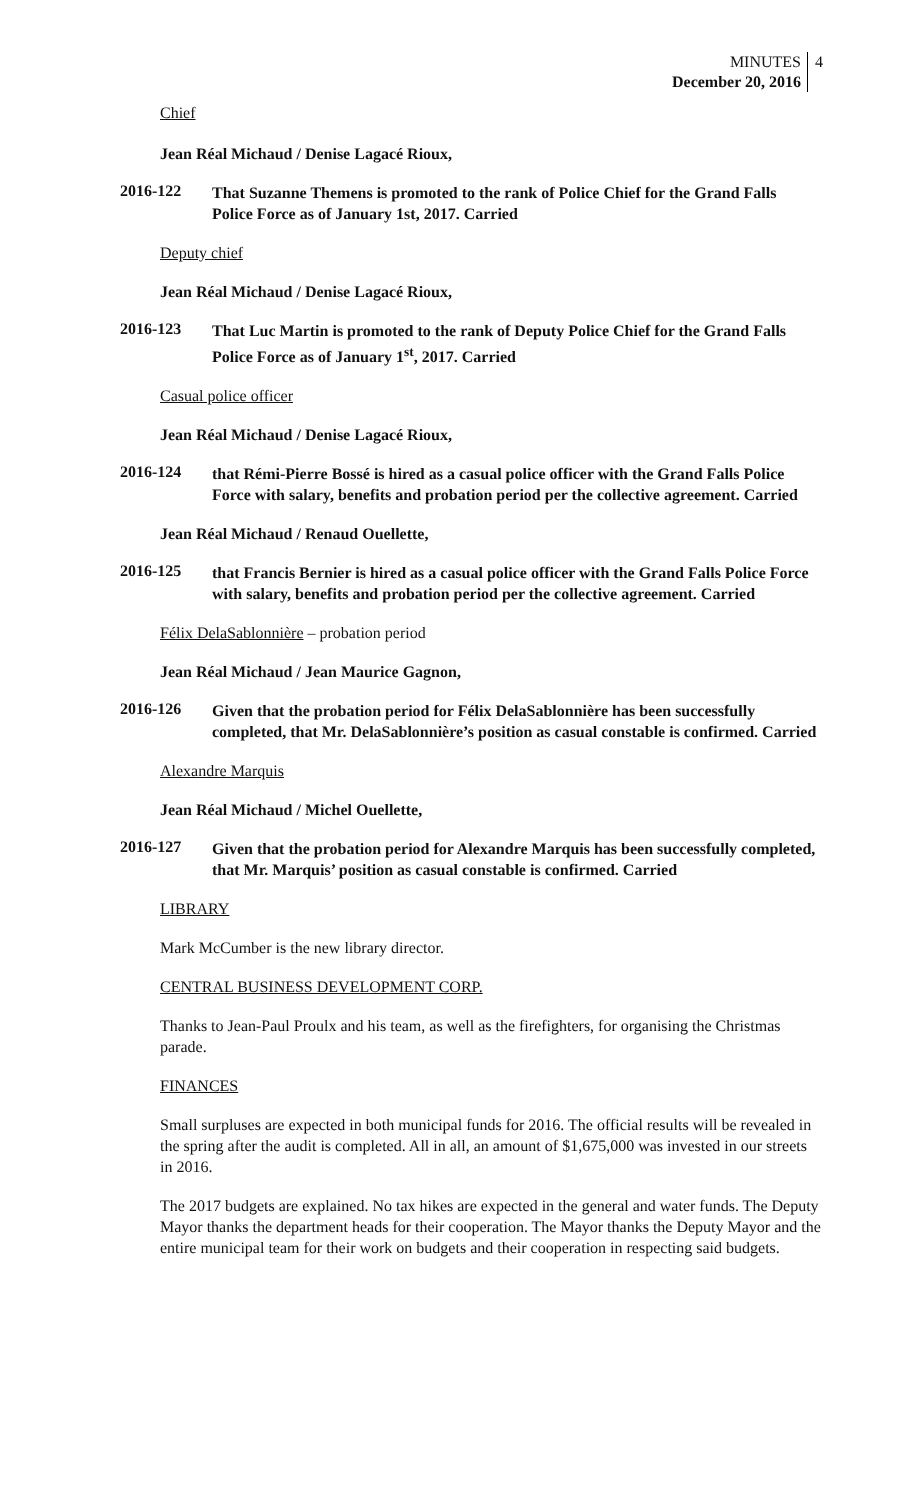MINUTES
December 20, 2016
4
Chief
Jean Réal Michaud / Denise Lagacé Rioux,
2016-122
That Suzanne Themens is promoted to the rank of Police Chief for the Grand Falls Police Force as of January 1st, 2017. Carried
Deputy chief
Jean Réal Michaud / Denise Lagacé Rioux,
2016-123
That Luc Martin is promoted to the rank of Deputy Police Chief for the Grand Falls Police Force as of January 1<sup>st</sup>, 2017. Carried
Casual police officer
Jean Réal Michaud / Denise Lagacé Rioux,
2016-124
that Rémi-Pierre Bossé is hired as a casual police officer with the Grand Falls Police Force with salary, benefits and probation period per the collective agreement. Carried
Jean Réal Michaud / Renaud Ouellette,
2016-125
that Francis Bernier is hired as a casual police officer with the Grand Falls Police Force with salary, benefits and probation period per the collective agreement. Carried
Félix DelaSablonnière – probation period
Jean Réal Michaud / Jean Maurice Gagnon,
2016-126
Given that the probation period for Félix DelaSablonnière has been successfully completed, that Mr. DelaSablonnière’s position as casual constable is confirmed. Carried
Alexandre Marquis
Jean Réal Michaud / Michel Ouellette,
2016-127
Given that the probation period for Alexandre Marquis has been successfully completed, that Mr. Marquis’ position as casual constable is confirmed. Carried
LIBRARY
Mark McCumber is the new library director.
CENTRAL BUSINESS DEVELOPMENT CORP.
Thanks to Jean-Paul Proulx and his team, as well as the firefighters, for organising the Christmas parade.
FINANCES
Small surpluses are expected in both municipal funds for 2016. The official results will be revealed in the spring after the audit is completed. All in all, an amount of $1,675,000 was invested in our streets in 2016.
The 2017 budgets are explained. No tax hikes are expected in the general and water funds. The Deputy Mayor thanks the department heads for their cooperation. The Mayor thanks the Deputy Mayor and the entire municipal team for their work on budgets and their cooperation in respecting said budgets.